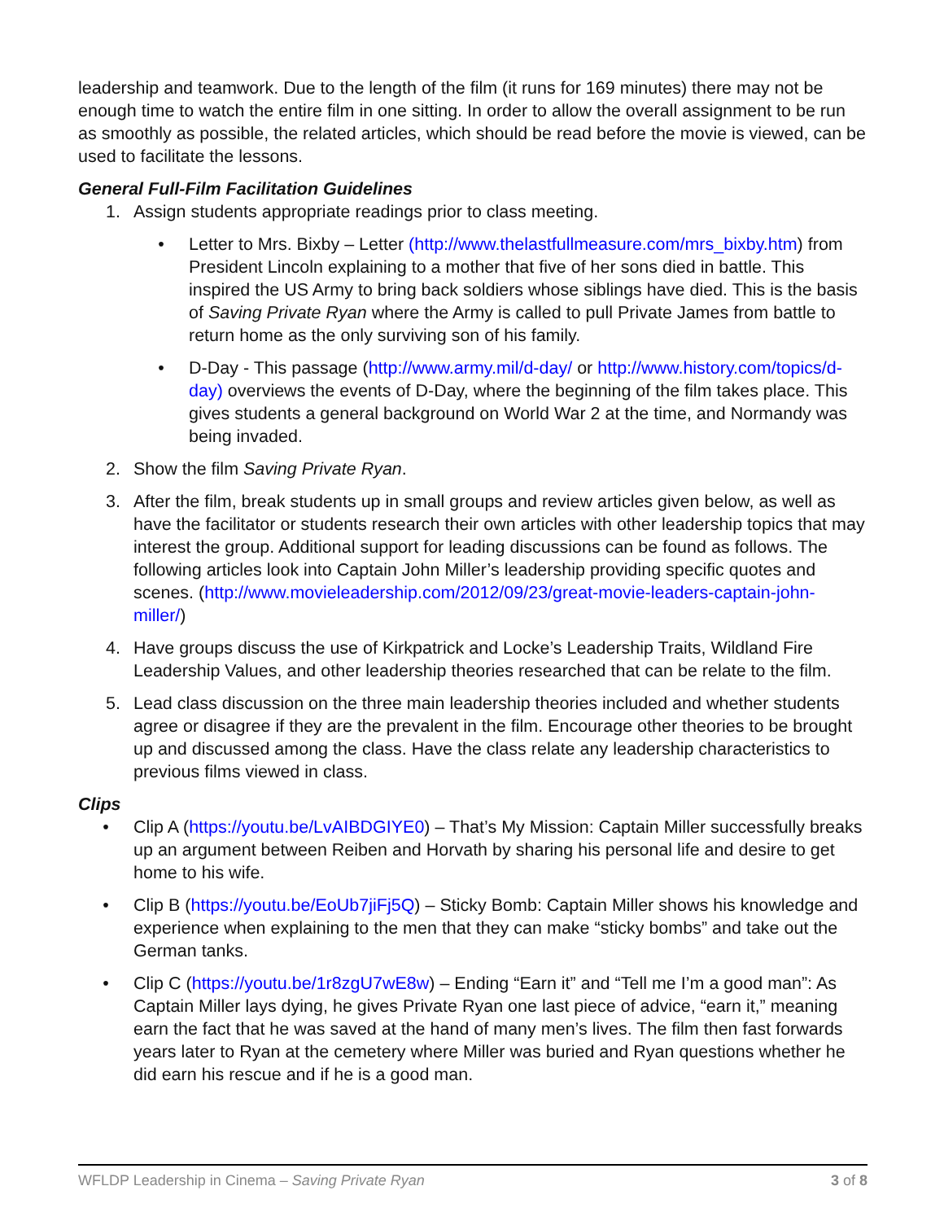leadership and teamwork. Due to the length of the film (it runs for 169 minutes) there may not be enough time to watch the entire film in one sitting. In order to allow the overall assignment to be run as smoothly as possible, the related articles, which should be read before the movie is viewed, can be used to facilitate the lessons.
General Full-Film Facilitation Guidelines
1. Assign students appropriate readings prior to class meeting.
• Letter to Mrs. Bixby – Letter (http://www.thelastfullmeasure.com/mrs_bixby.htm) from President Lincoln explaining to a mother that five of her sons died in battle. This inspired the US Army to bring back soldiers whose siblings have died. This is the basis of Saving Private Ryan where the Army is called to pull Private James from battle to return home as the only surviving son of his family.
• D-Day - This passage (http://www.army.mil/d-day/ or http://www.history.com/topics/d-day) overviews the events of D-Day, where the beginning of the film takes place. This gives students a general background on World War 2 at the time, and Normandy was being invaded.
2. Show the film Saving Private Ryan.
3. After the film, break students up in small groups and review articles given below, as well as have the facilitator or students research their own articles with other leadership topics that may interest the group. Additional support for leading discussions can be found as follows. The following articles look into Captain John Miller’s leadership providing specific quotes and scenes. (http://www.movieleadership.com/2012/09/23/great-movie-leaders-captain-john-miller/)
4. Have groups discuss the use of Kirkpatrick and Locke’s Leadership Traits, Wildland Fire Leadership Values, and other leadership theories researched that can be relate to the film.
5. Lead class discussion on the three main leadership theories included and whether students agree or disagree if they are the prevalent in the film. Encourage other theories to be brought up and discussed among the class. Have the class relate any leadership characteristics to previous films viewed in class.
Clips
• Clip A (https://youtu.be/LvAIBDGIYE0) – That’s My Mission: Captain Miller successfully breaks up an argument between Reiben and Horvath by sharing his personal life and desire to get home to his wife.
• Clip B (https://youtu.be/EoUb7jiFj5Q) – Sticky Bomb: Captain Miller shows his knowledge and experience when explaining to the men that they can make “sticky bombs” and take out the German tanks.
• Clip C (https://youtu.be/1r8zgU7wE8w) – Ending “Earn it” and “Tell me I’m a good man”: As Captain Miller lays dying, he gives Private Ryan one last piece of advice, “earn it,” meaning earn the fact that he was saved at the hand of many men’s lives. The film then fast forwards years later to Ryan at the cemetery where Miller was buried and Ryan questions whether he did earn his rescue and if he is a good man.
WFLDP Leadership in Cinema – Saving Private Ryan 3 of 8